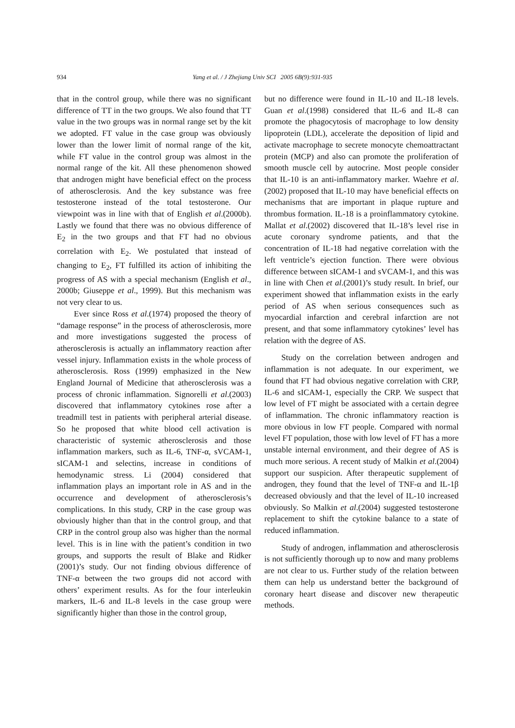934
Yang et al. / J Zhejiang Univ SCI 2005 6B(9):931-935
that in the control group, while there was no significant difference of TT in the two groups. We also found that TT value in the two groups was in normal range set by the kit we adopted. FT value in the case group was obviously lower than the lower limit of normal range of the kit, while FT value in the control group was almost in the normal range of the kit. All these phenomenon showed that androgen might have beneficial effect on the process of atherosclerosis. And the key substance was free testosterone instead of the total testosterone. Our viewpoint was in line with that of English et al.(2000b). Lastly we found that there was no obvious difference of E<sub>2</sub> in the two groups and that FT had no obvious correlation with E<sub>2</sub>. We postulated that instead of changing to E<sub>2</sub>, FT fulfilled its action of inhibiting the progress of AS with a special mechanism (English et al., 2000b; Giuseppe et al., 1999). But this mechanism was not very clear to us.
Ever since Ross et al.(1974) proposed the theory of “damage response” in the process of atherosclerosis, more and more investigations suggested the process of atherosclerosis is actually an inflammatory reaction after vessel injury. Inflammation exists in the whole process of atherosclerosis. Ross (1999) emphasized in the New England Journal of Medicine that atherosclerosis was a process of chronic inflammation. Signorelli et al.(2003) discovered that inflammatory cytokines rose after a treadmill test in patients with peripheral arterial disease. So he proposed that white blood cell activation is characteristic of systemic atherosclerosis and those inflammation markers, such as IL-6, TNF-α, sVCAM-1, sICAM-1 and selectins, increase in conditions of hemodynamic stress. Li (2004) considered that inflammation plays an important role in AS and in the occurrence and development of atherosclerosis’s complications. In this study, CRP in the case group was obviously higher than that in the control group, and that CRP in the control group also was higher than the normal level. This is in line with the patient’s condition in two groups, and supports the result of Blake and Ridker (2001)’s study. Our not finding obvious difference of TNF-α between the two groups did not accord with others’ experiment results. As for the four interleukin markers, IL-6 and IL-8 levels in the case group were significantly higher than those in the control group,
but no difference were found in IL-10 and IL-18 levels. Guan et al.(1998) considered that IL-6 and IL-8 can promote the phagocytosis of macrophage to low density lipoprotein (LDL), accelerate the deposition of lipid and activate macrophage to secrete monocyte chemoattractant protein (MCP) and also can promote the proliferation of smooth muscle cell by autocrine. Most people consider that IL-10 is an anti-inflammatory marker. Waehre et al.(2002) proposed that IL-10 may have beneficial effects on mechanisms that are important in plaque rupture and thrombus formation. IL-18 is a proinflammatory cytokine. Mallat et al.(2002) discovered that IL-18’s level rise in acute coronary syndrome patients, and that the concentration of IL-18 had negative correlation with the left ventricle’s ejection function. There were obvious difference between sICAM-1 and sVCAM-1, and this was in line with Chen et al.(2001)’s study result. In brief, our experiment showed that inflammation exists in the early period of AS when serious consequences such as myocardial infarction and cerebral infarction are not present, and that some inflammatory cytokines’ level has relation with the degree of AS.
Study on the correlation between androgen and inflammation is not adequate. In our experiment, we found that FT had obvious negative correlation with CRP, IL-6 and sICAM-1, especially the CRP. We suspect that low level of FT might be associated with a certain degree of inflammation. The chronic inflammatory reaction is more obvious in low FT people. Compared with normal level FT population, those with low level of FT has a more unstable internal environment, and their degree of AS is much more serious. A recent study of Malkin et al.(2004) support our suspicion. After therapeutic supplement of androgen, they found that the level of TNF-α and IL-1β decreased obviously and that the level of IL-10 increased obviously. So Malkin et al.(2004) suggested testosterone replacement to shift the cytokine balance to a state of reduced inflammation.
Study of androgen, inflammation and atherosclerosis is not sufficiently thorough up to now and many problems are not clear to us. Further study of the relation between them can help us understand better the background of coronary heart disease and discover new therapeutic methods.